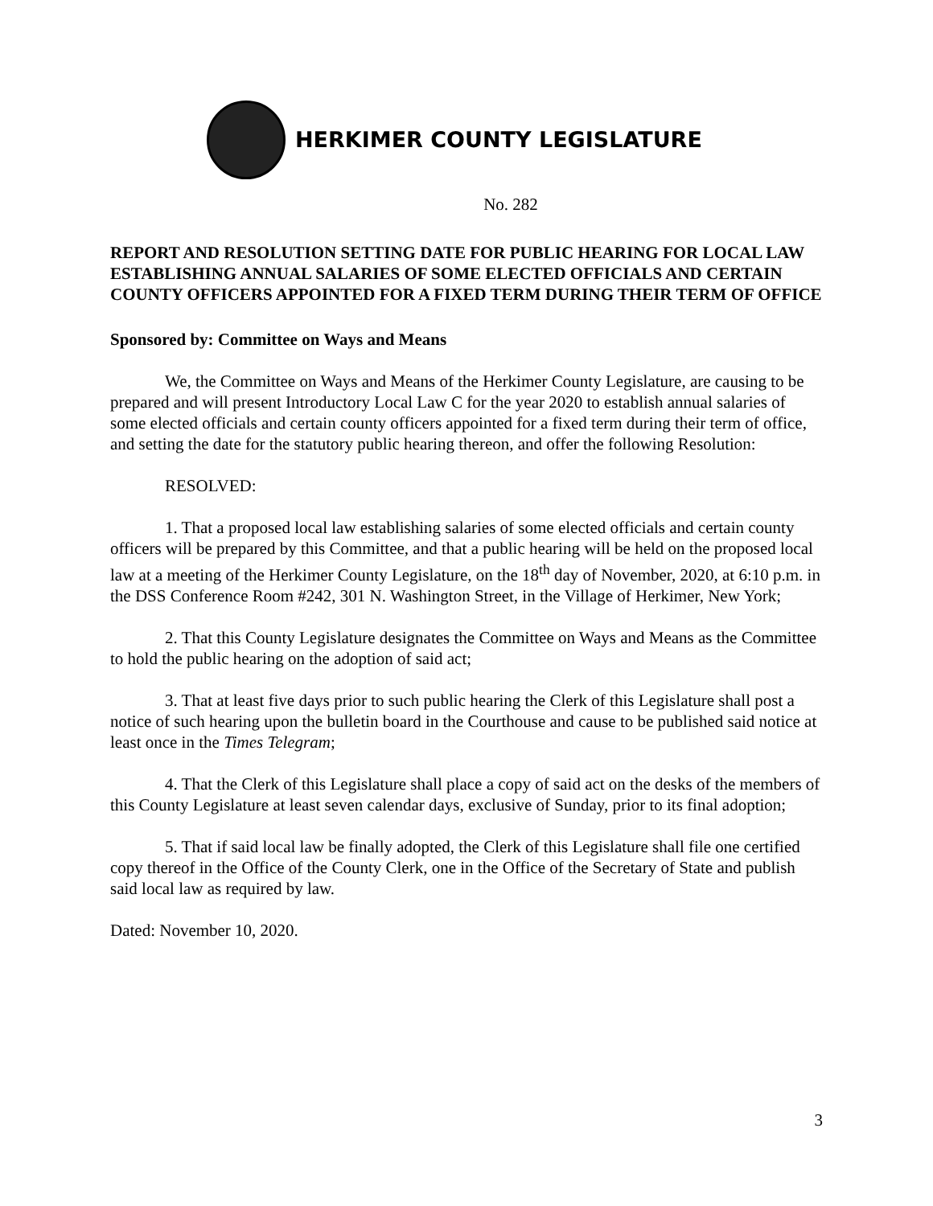HERKIMER COUNTY LEGISLATURE
No. 282
REPORT AND RESOLUTION SETTING DATE FOR PUBLIC HEARING FOR LOCAL LAW ESTABLISHING ANNUAL SALARIES OF SOME ELECTED OFFICIALS AND CERTAIN COUNTY OFFICERS APPOINTED FOR A FIXED TERM DURING THEIR TERM OF OFFICE
Sponsored by: Committee on Ways and Means
We, the Committee on Ways and Means of the Herkimer County Legislature, are causing to be prepared and will present Introductory Local Law C for the year 2020 to establish annual salaries of some elected officials and certain county officers appointed for a fixed term during their term of office, and setting the date for the statutory public hearing thereon, and offer the following Resolution:
RESOLVED:
1. That a proposed local law establishing salaries of some elected officials and certain county officers will be prepared by this Committee, and that a public hearing will be held on the proposed local law at a meeting of the Herkimer County Legislature, on the 18<sup>th</sup> day of November, 2020, at 6:10 p.m. in the DSS Conference Room #242, 301 N. Washington Street, in the Village of Herkimer, New York;
2. That this County Legislature designates the Committee on Ways and Means as the Committee to hold the public hearing on the adoption of said act;
3. That at least five days prior to such public hearing the Clerk of this Legislature shall post a notice of such hearing upon the bulletin board in the Courthouse and cause to be published said notice at least once in the Times Telegram;
4. That the Clerk of this Legislature shall place a copy of said act on the desks of the members of this County Legislature at least seven calendar days, exclusive of Sunday, prior to its final adoption;
5. That if said local law be finally adopted, the Clerk of this Legislature shall file one certified copy thereof in the Office of the County Clerk, one in the Office of the Secretary of State and publish said local law as required by law.
Dated: November 10, 2020.
3